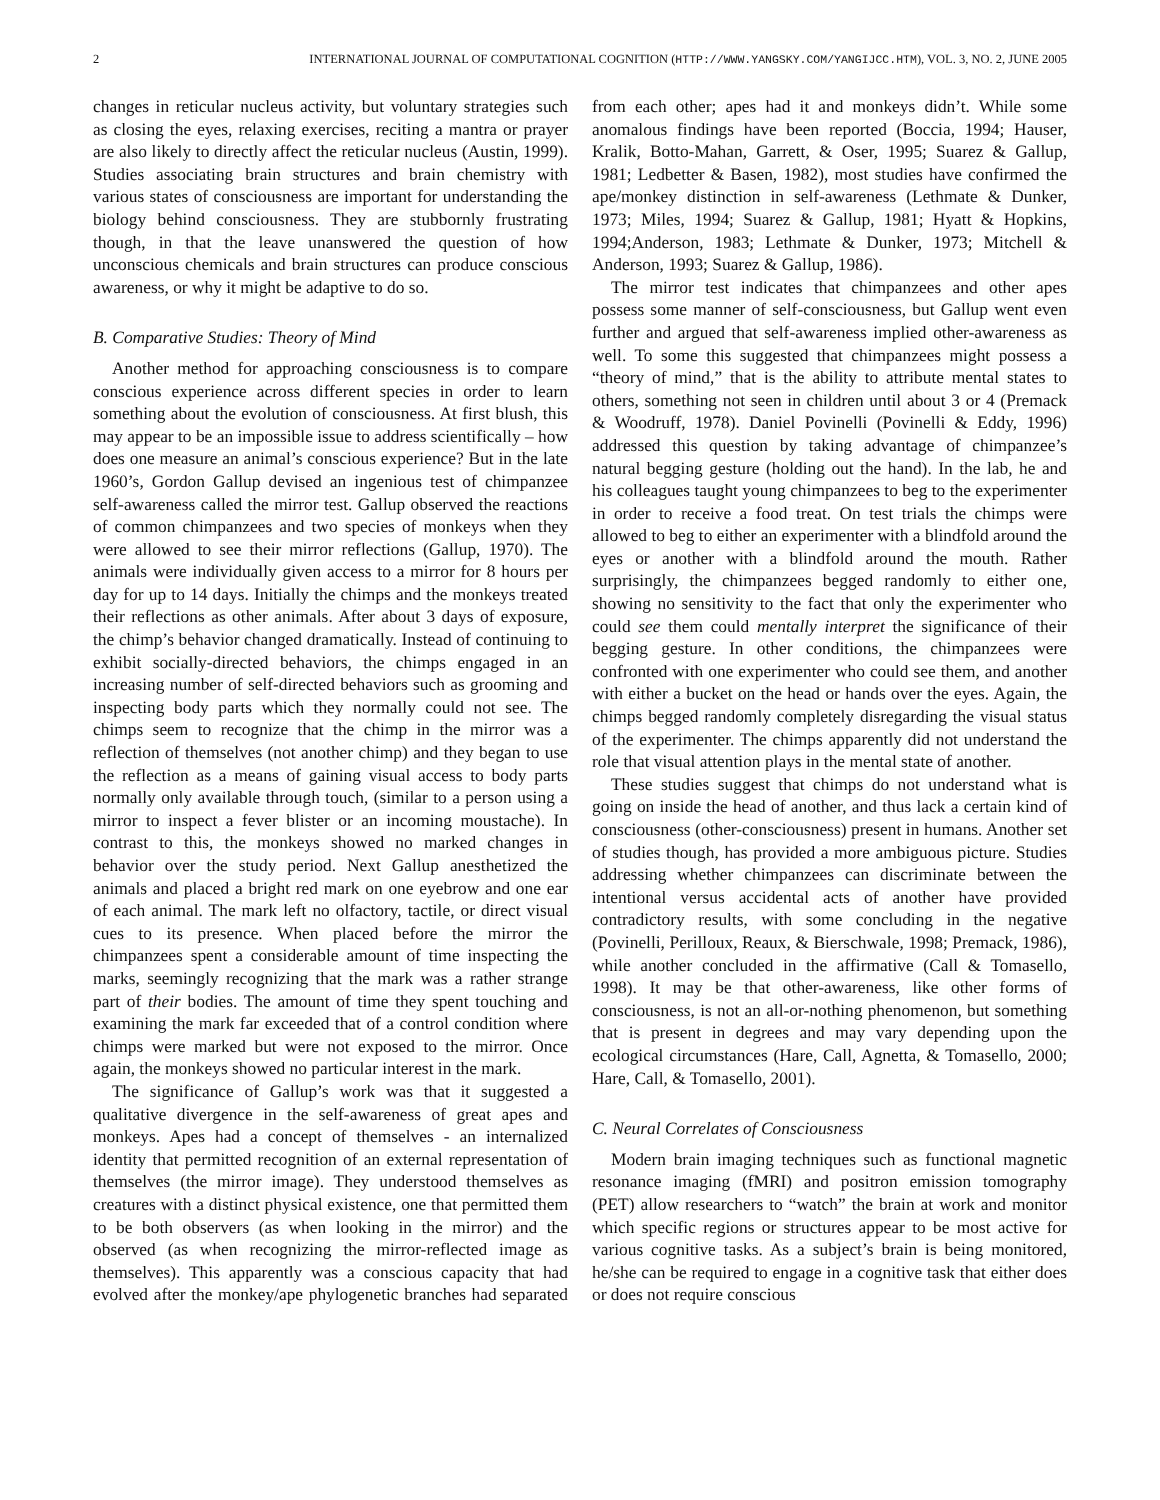2 INTERNATIONAL JOURNAL OF COMPUTATIONAL COGNITION (HTTP://WWW.YANGSKY.COM/YANGIJCC.HTM), VOL. 3, NO. 2, JUNE 2005
changes in reticular nucleus activity, but voluntary strategies such as closing the eyes, relaxing exercises, reciting a mantra or prayer are also likely to directly affect the reticular nucleus (Austin, 1999). Studies associating brain structures and brain chemistry with various states of consciousness are important for understanding the biology behind consciousness. They are stubbornly frustrating though, in that the leave unanswered the question of how unconscious chemicals and brain structures can produce conscious awareness, or why it might be adaptive to do so.
B. Comparative Studies: Theory of Mind
Another method for approaching consciousness is to compare conscious experience across different species in order to learn something about the evolution of consciousness. At first blush, this may appear to be an impossible issue to address scientifically – how does one measure an animal’s conscious experience? But in the late 1960’s, Gordon Gallup devised an ingenious test of chimpanzee self-awareness called the mirror test. Gallup observed the reactions of common chimpanzees and two species of monkeys when they were allowed to see their mirror reflections (Gallup, 1970). The animals were individually given access to a mirror for 8 hours per day for up to 14 days. Initially the chimps and the monkeys treated their reflections as other animals. After about 3 days of exposure, the chimp’s behavior changed dramatically. Instead of continuing to exhibit socially-directed behaviors, the chimps engaged in an increasing number of self-directed behaviors such as grooming and inspecting body parts which they normally could not see. The chimps seem to recognize that the chimp in the mirror was a reflection of themselves (not another chimp) and they began to use the reflection as a means of gaining visual access to body parts normally only available through touch, (similar to a person using a mirror to inspect a fever blister or an incoming moustache). In contrast to this, the monkeys showed no marked changes in behavior over the study period. Next Gallup anesthetized the animals and placed a bright red mark on one eyebrow and one ear of each animal. The mark left no olfactory, tactile, or direct visual cues to its presence. When placed before the mirror the chimpanzees spent a considerable amount of time inspecting the marks, seemingly recognizing that the mark was a rather strange part of their bodies. The amount of time they spent touching and examining the mark far exceeded that of a control condition where chimps were marked but were not exposed to the mirror. Once again, the monkeys showed no particular interest in the mark.
The significance of Gallup’s work was that it suggested a qualitative divergence in the self-awareness of great apes and monkeys. Apes had a concept of themselves - an internalized identity that permitted recognition of an external representation of themselves (the mirror image). They understood themselves as creatures with a distinct physical existence, one that permitted them to be both observers (as when looking in the mirror) and the observed (as when recognizing the mirror-reflected image as themselves). This apparently was a conscious capacity that had evolved after the monkey/ape phylogenetic branches had separated from each other; apes had it and monkeys didn’t. While some anomalous findings have been reported (Boccia, 1994; Hauser, Kralik, Botto-Mahan, Garrett, & Oser, 1995; Suarez & Gallup, 1981; Ledbetter & Basen, 1982), most studies have confirmed the ape/monkey distinction in self-awareness (Lethmate & Dunker, 1973; Miles, 1994; Suarez & Gallup, 1981; Hyatt & Hopkins, 1994;Anderson, 1983; Lethmate & Dunker, 1973; Mitchell & Anderson, 1993; Suarez & Gallup, 1986).
The mirror test indicates that chimpanzees and other apes possess some manner of self-consciousness, but Gallup went even further and argued that self-awareness implied other-awareness as well. To some this suggested that chimpanzees might possess a “theory of mind,” that is the ability to attribute mental states to others, something not seen in children until about 3 or 4 (Premack & Woodruff, 1978). Daniel Povinelli (Povinelli & Eddy, 1996) addressed this question by taking advantage of chimpanzee’s natural begging gesture (holding out the hand). In the lab, he and his colleagues taught young chimpanzees to beg to the experimenter in order to receive a food treat. On test trials the chimps were allowed to beg to either an experimenter with a blindfold around the eyes or another with a blindfold around the mouth. Rather surprisingly, the chimpanzees begged randomly to either one, showing no sensitivity to the fact that only the experimenter who could see them could mentally interpret the significance of their begging gesture. In other conditions, the chimpanzees were confronted with one experimenter who could see them, and another with either a bucket on the head or hands over the eyes. Again, the chimps begged randomly completely disregarding the visual status of the experimenter. The chimps apparently did not understand the role that visual attention plays in the mental state of another.
These studies suggest that chimps do not understand what is going on inside the head of another, and thus lack a certain kind of consciousness (other-consciousness) present in humans. Another set of studies though, has provided a more ambiguous picture. Studies addressing whether chimpanzees can discriminate between the intentional versus accidental acts of another have provided contradictory results, with some concluding in the negative (Povinelli, Perilloux, Reaux, & Bierschwale, 1998; Premack, 1986), while another concluded in the affirmative (Call & Tomasello, 1998). It may be that other-awareness, like other forms of consciousness, is not an all-or-nothing phenomenon, but something that is present in degrees and may vary depending upon the ecological circumstances (Hare, Call, Agnetta, & Tomasello, 2000; Hare, Call, & Tomasello, 2001).
C. Neural Correlates of Consciousness
Modern brain imaging techniques such as functional magnetic resonance imaging (fMRI) and positron emission tomography (PET) allow researchers to “watch” the brain at work and monitor which specific regions or structures appear to be most active for various cognitive tasks. As a subject’s brain is being monitored, he/she can be required to engage in a cognitive task that either does or does not require conscious